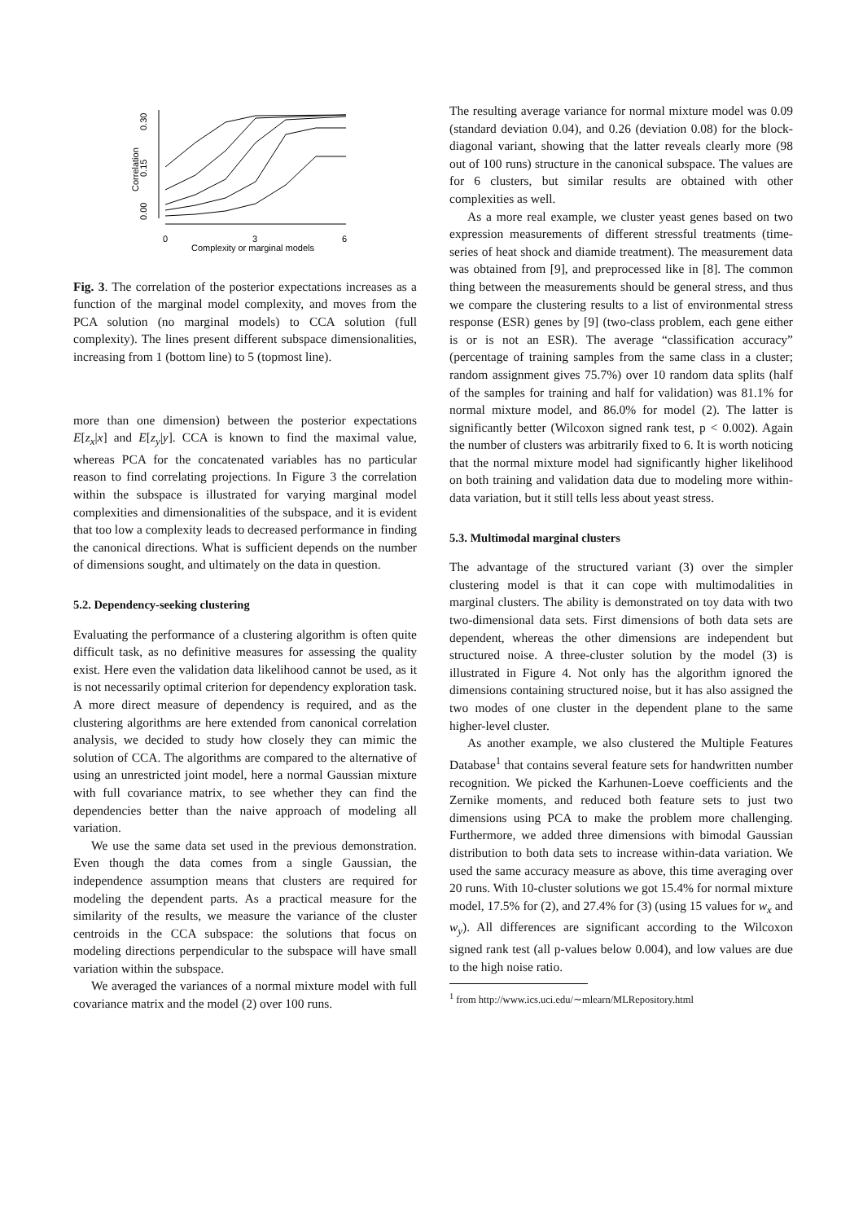0.00
0.15
0.30
Correlation
0
3
6
Complexity or marginal models
Fig. 3. The correlation of the posterior expectations increases as a function of the marginal model complexity, and moves from the PCA solution (no marginal models) to CCA solution (full complexity). The lines present different subspace dimensionalities, increasing from 1 (bottom line) to 5 (topmost line).
more than one dimension) between the posterior expectations E[z<sub>x</sub>|x] and E[z<sub>y</sub>|y]. CCA is known to find the maximal value, whereas PCA for the concatenated variables has no particular reason to find correlating projections. In Figure 3 the correlation within the subspace is illustrated for varying marginal model complexities and dimensionalities of the subspace, and it is evident that too low a complexity leads to decreased performance in finding the canonical directions. What is sufficient depends on the number of dimensions sought, and ultimately on the data in question.
5.2. Dependency-seeking clustering
Evaluating the performance of a clustering algorithm is often quite difficult task, as no definitive measures for assessing the quality exist. Here even the validation data likelihood cannot be used, as it is not necessarily optimal criterion for dependency exploration task. A more direct measure of dependency is required, and as the clustering algorithms are here extended from canonical correlation analysis, we decided to study how closely they can mimic the solution of CCA. The algorithms are compared to the alternative of using an unrestricted joint model, here a normal Gaussian mixture with full covariance matrix, to see whether they can find the dependencies better than the naive approach of modeling all variation.
We use the same data set used in the previous demonstration. Even though the data comes from a single Gaussian, the independence assumption means that clusters are required for modeling the dependent parts. As a practical measure for the similarity of the results, we measure the variance of the cluster centroids in the CCA subspace: the solutions that focus on modeling directions perpendicular to the subspace will have small variation within the subspace.
We averaged the variances of a normal mixture model with full covariance matrix and the model (2) over 100 runs.
The resulting average variance for normal mixture model was 0.09 (standard deviation 0.04), and 0.26 (deviation 0.08) for the block-diagonal variant, showing that the latter reveals clearly more (98 out of 100 runs) structure in the canonical subspace. The values are for 6 clusters, but similar results are obtained with other complexities as well.
As a more real example, we cluster yeast genes based on two expression measurements of different stressful treatments (time-series of heat shock and diamide treatment). The measurement data was obtained from [9], and preprocessed like in [8]. The common thing between the measurements should be general stress, and thus we compare the clustering results to a list of environmental stress response (ESR) genes by [9] (two-class problem, each gene either is or is not an ESR). The average “classification accuracy” (percentage of training samples from the same class in a cluster; random assignment gives 75.7%) over 10 random data splits (half of the samples for training and half for validation) was 81.1% for normal mixture model, and 86.0% for model (2). The latter is significantly better (Wilcoxon signed rank test, p < 0.002). Again the number of clusters was arbitrarily fixed to 6. It is worth noticing that the normal mixture model had significantly higher likelihood on both training and validation data due to modeling more within-data variation, but it still tells less about yeast stress.
5.3. Multimodal marginal clusters
The advantage of the structured variant (3) over the simpler clustering model is that it can cope with multimodalities in marginal clusters. The ability is demonstrated on toy data with two two-dimensional data sets. First dimensions of both data sets are dependent, whereas the other dimensions are independent but structured noise. A three-cluster solution by the model (3) is illustrated in Figure 4. Not only has the algorithm ignored the dimensions containing structured noise, but it has also assigned the two modes of one cluster in the dependent plane to the same higher-level cluster.
As another example, we also clustered the Multiple Features Database<sup>1</sup> that contains several feature sets for handwritten number recognition. We picked the Karhunen-Loeve coefficients and the Zernike moments, and reduced both feature sets to just two dimensions using PCA to make the problem more challenging. Furthermore, we added three dimensions with bimodal Gaussian distribution to both data sets to increase within-data variation. We used the same accuracy measure as above, this time averaging over 20 runs. With 10-cluster solutions we got 15.4% for normal mixture model, 17.5% for (2), and 27.4% for (3) (using 15 values for w<sub>x</sub> and w<sub>y</sub>). All differences are significant according to the Wilcoxon signed rank test (all p-values below 0.004), and low values are due to the high noise ratio.
<sup>1</sup> from http://www.ics.uci.edu/∼mlearn/MLRepository.html